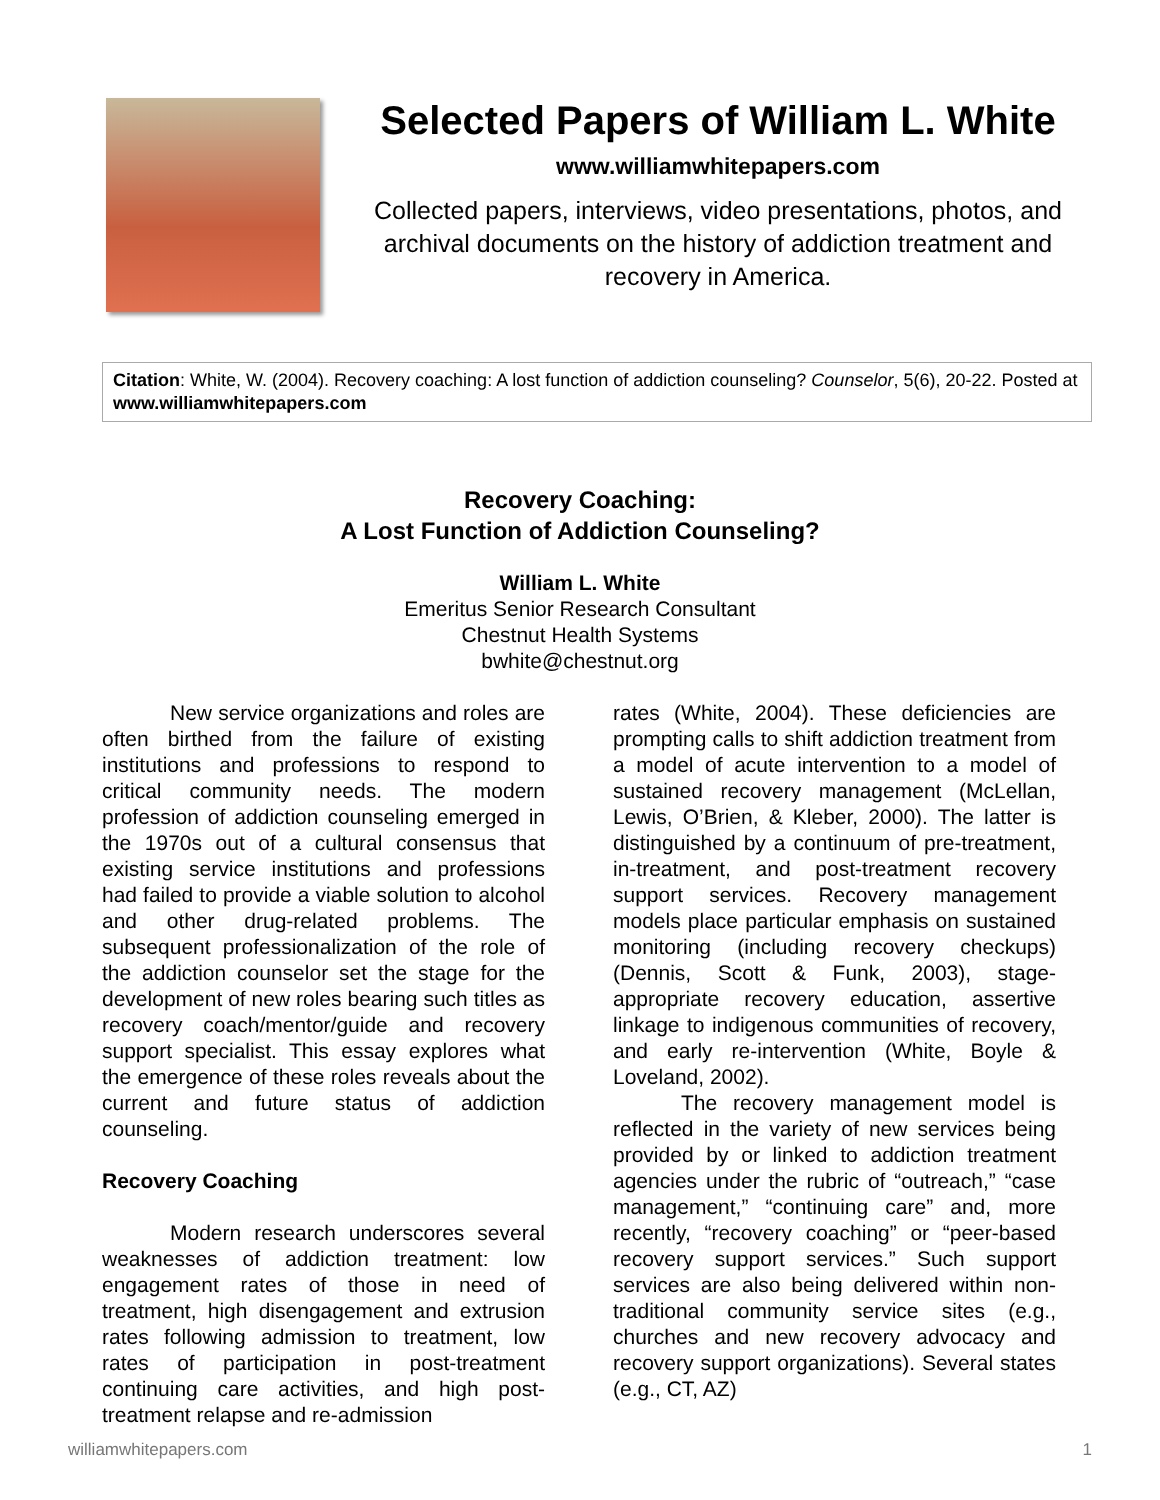Selected Papers of William L. White
www.williamwhitepapers.com
Collected papers, interviews, video presentations, photos, and archival documents on the history of addiction treatment and recovery in America.
Citation: White, W. (2004). Recovery coaching: A lost function of addiction counseling? Counselor, 5(6), 20-22. Posted at www.williamwhitepapers.com
Recovery Coaching:
A Lost Function of Addiction Counseling?
William L. White
Emeritus Senior Research Consultant
Chestnut Health Systems
bwhite@chestnut.org
New service organizations and roles are often birthed from the failure of existing institutions and professions to respond to critical community needs. The modern profession of addiction counseling emerged in the 1970s out of a cultural consensus that existing service institutions and professions had failed to provide a viable solution to alcohol and other drug-related problems. The subsequent professionalization of the role of the addiction counselor set the stage for the development of new roles bearing such titles as recovery coach/mentor/guide and recovery support specialist. This essay explores what the emergence of these roles reveals about the current and future status of addiction counseling.
Recovery Coaching
Modern research underscores several weaknesses of addiction treatment: low engagement rates of those in need of treatment, high disengagement and extrusion rates following admission to treatment, low rates of participation in post-treatment continuing care activities, and high post-treatment relapse and re-admission
rates (White, 2004). These deficiencies are prompting calls to shift addiction treatment from a model of acute intervention to a model of sustained recovery management (McLellan, Lewis, O’Brien, & Kleber, 2000). The latter is distinguished by a continuum of pre-treatment, in-treatment, and post-treatment recovery support services. Recovery management models place particular emphasis on sustained monitoring (including recovery checkups) (Dennis, Scott & Funk, 2003), stage-appropriate recovery education, assertive linkage to indigenous communities of recovery, and early re-intervention (White, Boyle & Loveland, 2002).
The recovery management model is reflected in the variety of new services being provided by or linked to addiction treatment agencies under the rubric of “outreach,” “case management,” “continuing care” and, more recently, “recovery coaching” or “peer-based recovery support services.” Such support services are also being delivered within non-traditional community service sites (e.g., churches and new recovery advocacy and recovery support organizations). Several states (e.g., CT, AZ)
williamwhitepapers.com 1